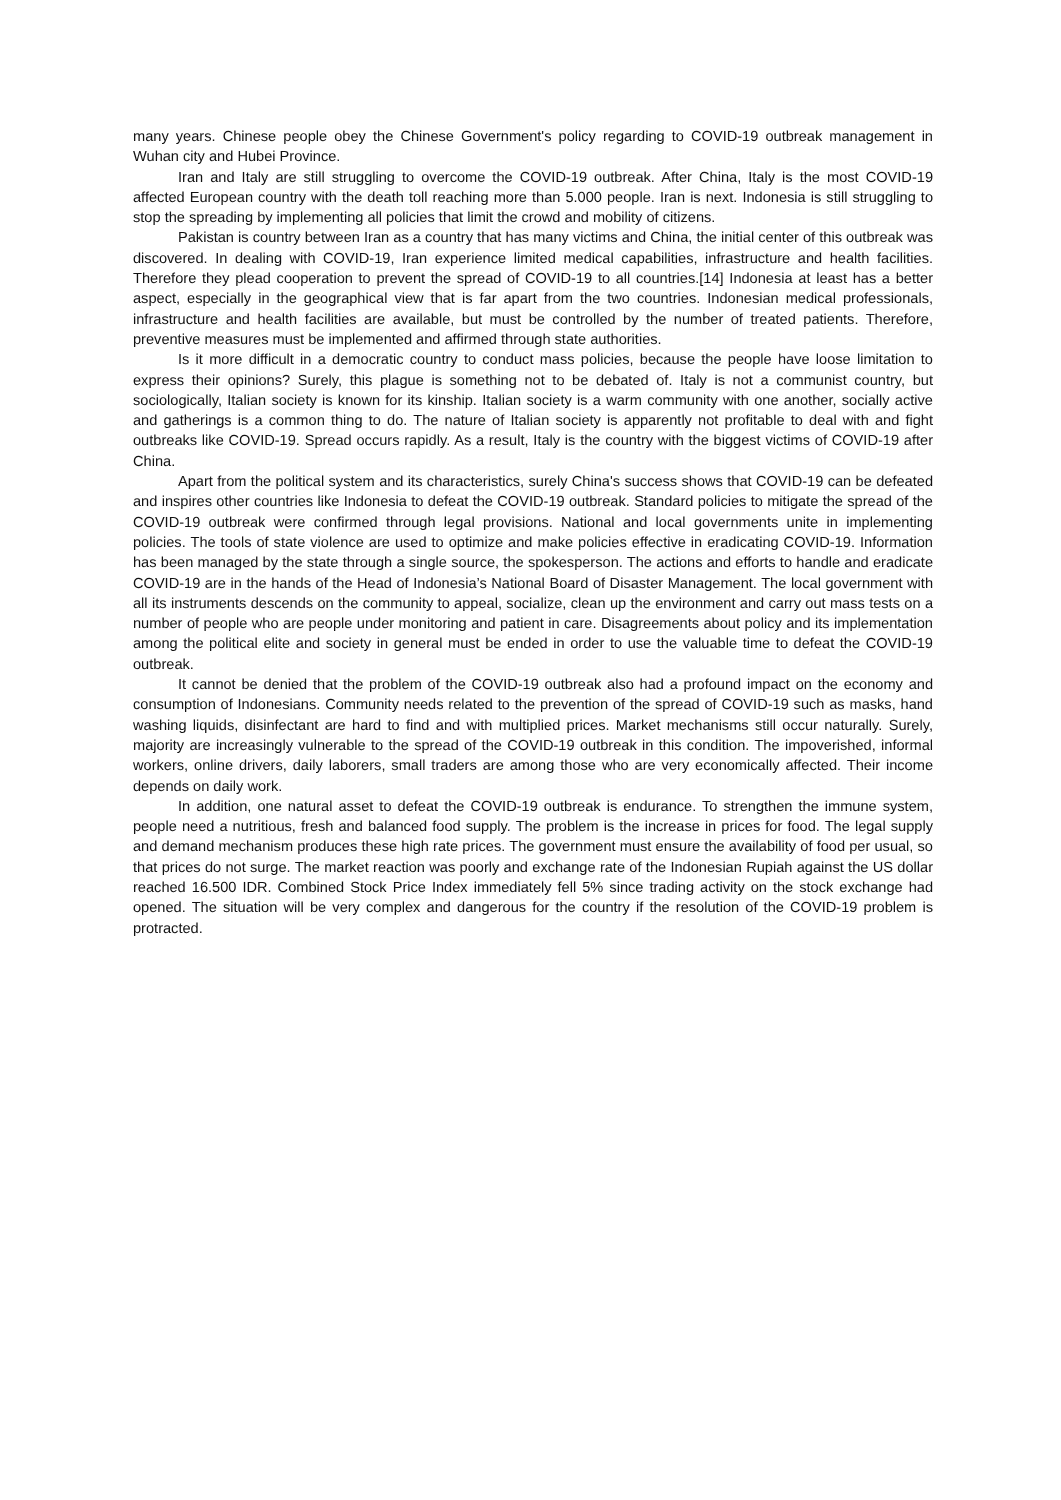many years. Chinese people obey the Chinese Government's policy regarding to COVID-19 outbreak management in Wuhan city and Hubei Province.
Iran and Italy are still struggling to overcome the COVID-19 outbreak. After China, Italy is the most COVID-19 affected European country with the death toll reaching more than 5.000 people. Iran is next. Indonesia is still struggling to stop the spreading by implementing all policies that limit the crowd and mobility of citizens.
Pakistan is country between Iran as a country that has many victims and China, the initial center of this outbreak was discovered. In dealing with COVID-19, Iran experience limited medical capabilities, infrastructure and health facilities. Therefore they plead cooperation to prevent the spread of COVID-19 to all countries.[14] Indonesia at least has a better aspect, especially in the geographical view that is far apart from the two countries. Indonesian medical professionals, infrastructure and health facilities are available, but must be controlled by the number of treated patients. Therefore, preventive measures must be implemented and affirmed through state authorities.
Is it more difficult in a democratic country to conduct mass policies, because the people have loose limitation to express their opinions? Surely, this plague is something not to be debated of. Italy is not a communist country, but sociologically, Italian society is known for its kinship. Italian society is a warm community with one another, socially active and gatherings is a common thing to do. The nature of Italian society is apparently not profitable to deal with and fight outbreaks like COVID-19. Spread occurs rapidly. As a result, Italy is the country with the biggest victims of COVID-19 after China.
Apart from the political system and its characteristics, surely China's success shows that COVID-19 can be defeated and inspires other countries like Indonesia to defeat the COVID-19 outbreak. Standard policies to mitigate the spread of the COVID-19 outbreak were confirmed through legal provisions. National and local governments unite in implementing policies. The tools of state violence are used to optimize and make policies effective in eradicating COVID-19. Information has been managed by the state through a single source, the spokesperson. The actions and efforts to handle and eradicate COVID-19 are in the hands of the Head of Indonesia’s National Board of Disaster Management. The local government with all its instruments descends on the community to appeal, socialize, clean up the environment and carry out mass tests on a number of people who are people under monitoring and patient in care. Disagreements about policy and its implementation among the political elite and society in general must be ended in order to use the valuable time to defeat the COVID-19 outbreak.
It cannot be denied that the problem of the COVID-19 outbreak also had a profound impact on the economy and consumption of Indonesians. Community needs related to the prevention of the spread of COVID-19 such as masks, hand washing liquids, disinfectant are hard to find and with multiplied prices. Market mechanisms still occur naturally. Surely, majority are increasingly vulnerable to the spread of the COVID-19 outbreak in this condition. The impoverished, informal workers, online drivers, daily laborers, small traders are among those who are very economically affected. Their income depends on daily work.
In addition, one natural asset to defeat the COVID-19 outbreak is endurance. To strengthen the immune system, people need a nutritious, fresh and balanced food supply. The problem is the increase in prices for food. The legal supply and demand mechanism produces these high rate prices. The government must ensure the availability of food per usual, so that prices do not surge. The market reaction was poorly and exchange rate of the Indonesian Rupiah against the US dollar reached 16.500 IDR. Combined Stock Price Index immediately fell 5% since trading activity on the stock exchange had opened. The situation will be very complex and dangerous for the country if the resolution of the COVID-19 problem is protracted.